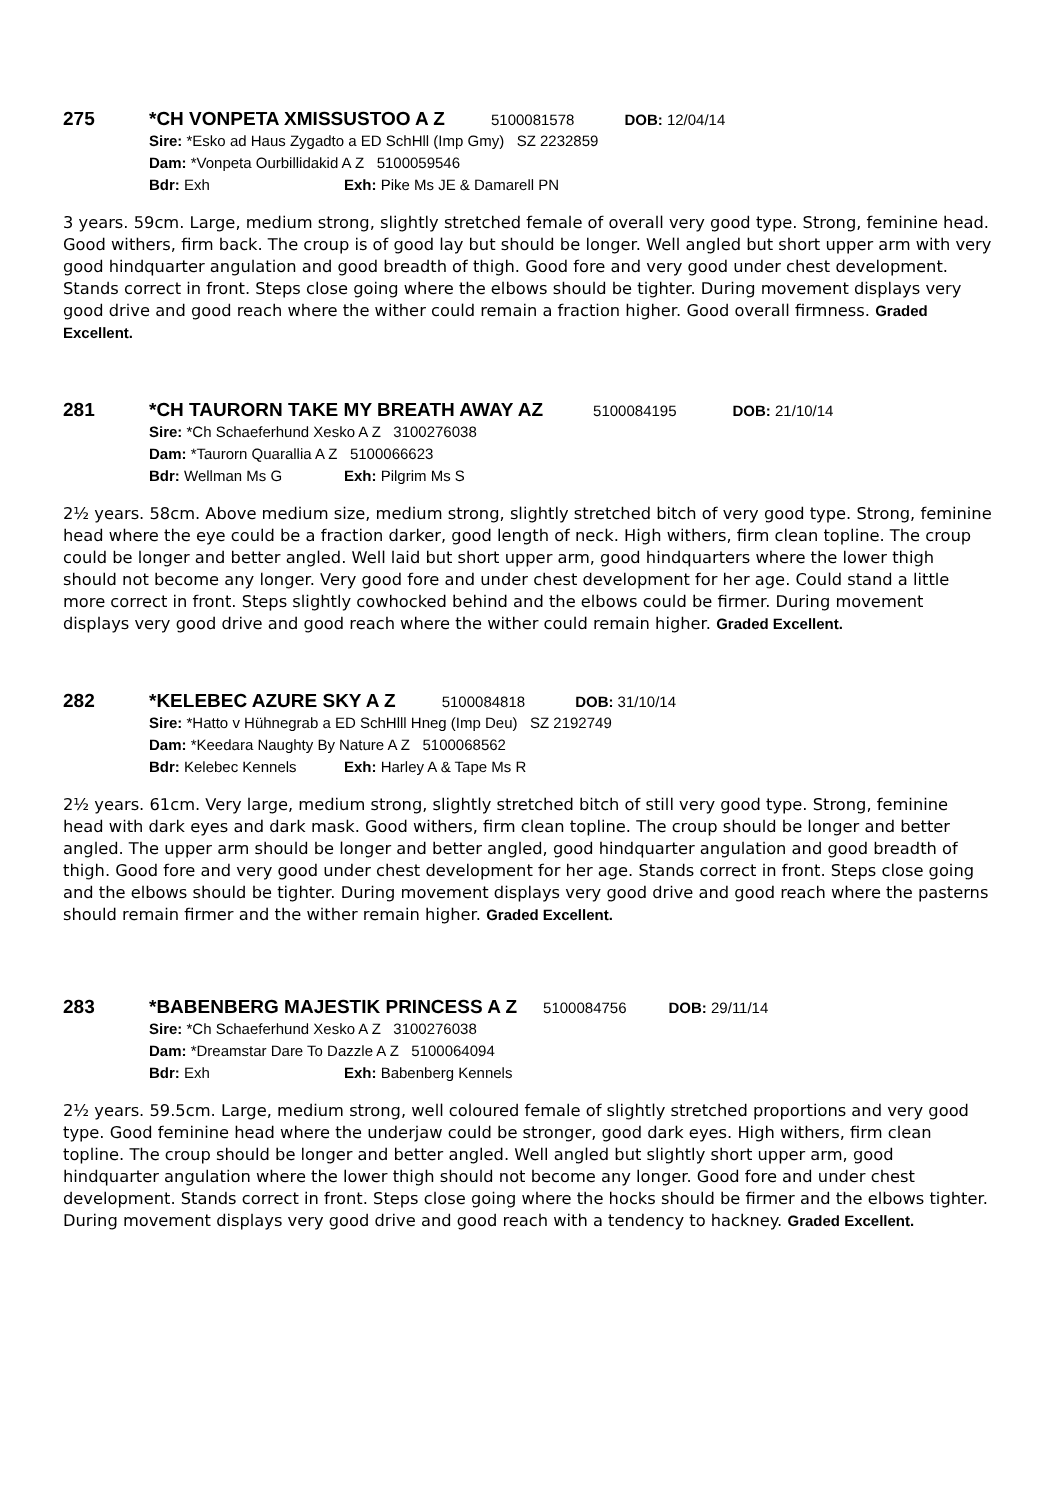275 *CH VONPETA XMISSUSTOO A Z 5100081578 DOB: 12/04/14
Sire: *Esko ad Haus Zygadto a ED SchHll (Imp Gmy) SZ 2232859
Dam: *Vonpeta Ourbillidakid A Z 5100059546
Bdr: Exh Exh: Pike Ms JE & Damarell PN
3 years. 59cm. Large, medium strong, slightly stretched female of overall very good type. Strong, feminine head. Good withers, firm back. The croup is of good lay but should be longer. Well angled but short upper arm with very good hindquarter angulation and good breadth of thigh. Good fore and very good under chest development. Stands correct in front. Steps close going where the elbows should be tighter. During movement displays very good drive and good reach where the wither could remain a fraction higher. Good overall firmness. Graded Excellent.
281 *CH TAURORN TAKE MY BREATH AWAY AZ 5100084195 DOB: 21/10/14
Sire: *Ch Schaeferhund Xesko A Z 3100276038
Dam: *Taurorn Quarallia A Z 5100066623
Bdr: Wellman Ms G Exh: Pilgrim Ms S
2½ years. 58cm. Above medium size, medium strong, slightly stretched bitch of very good type. Strong, feminine head where the eye could be a fraction darker, good length of neck. High withers, firm clean topline. The croup could be longer and better angled. Well laid but short upper arm, good hindquarters where the lower thigh should not become any longer. Very good fore and under chest development for her age. Could stand a little more correct in front. Steps slightly cowhocked behind and the elbows could be firmer. During movement displays very good drive and good reach where the wither could remain higher. Graded Excellent.
282 *KELEBEC AZURE SKY A Z 5100084818 DOB: 31/10/14
Sire: *Hatto v Hühnegrab a ED SchHlll Hneg (Imp Deu) SZ 2192749
Dam: *Keedara Naughty By Nature A Z 5100068562
Bdr: Kelebec Kennels Exh: Harley A & Tape Ms R
2½ years. 61cm. Very large, medium strong, slightly stretched bitch of still very good type. Strong, feminine head with dark eyes and dark mask. Good withers, firm clean topline. The croup should be longer and better angled. The upper arm should be longer and better angled, good hindquarter angulation and good breadth of thigh. Good fore and very good under chest development for her age. Stands correct in front. Steps close going and the elbows should be tighter. During movement displays very good drive and good reach where the pasterns should remain firmer and the wither remain higher. Graded Excellent.
283 *BABENBERG MAJESTIK PRINCESS A Z 5100084756 DOB: 29/11/14
Sire: *Ch Schaeferhund Xesko A Z 3100276038
Dam: *Dreamstar Dare To Dazzle A Z 5100064094
Bdr: Exh Exh: Babenberg Kennels
2½ years. 59.5cm. Large, medium strong, well coloured female of slightly stretched proportions and very good type. Good feminine head where the underjaw could be stronger, good dark eyes. High withers, firm clean topline. The croup should be longer and better angled. Well angled but slightly short upper arm, good hindquarter angulation where the lower thigh should not become any longer. Good fore and under chest development. Stands correct in front. Steps close going where the hocks should be firmer and the elbows tighter. During movement displays very good drive and good reach with a tendency to hackney. Graded Excellent.